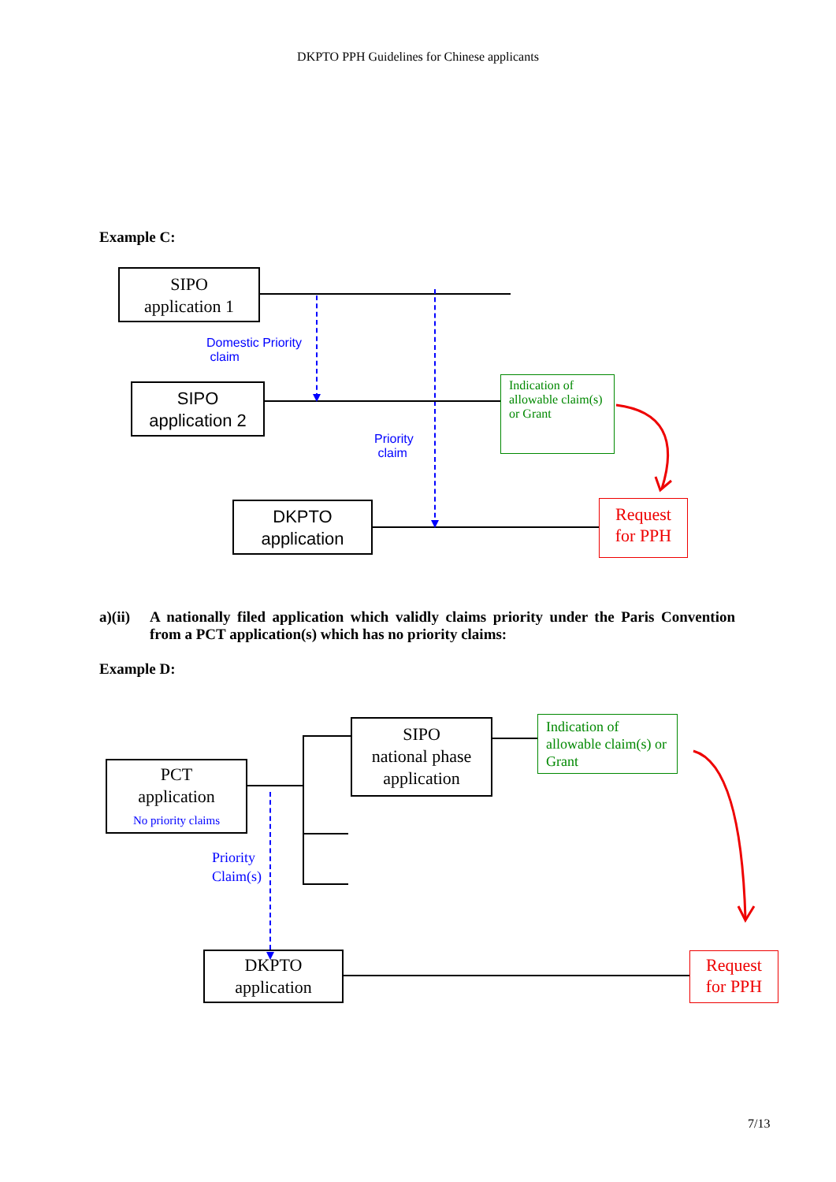DKPTO PPH Guidelines for Chinese applicants
Example C:
SIPO
application 1
Domestic Priority
claim
SIPO
application 2
Indication of allowable claim(s) or Grant
Priority
claim
DKPTO
application
Request
for PPH
a)(ii) A nationally filed application which validly claims priority under the Paris Convention from a PCT application(s) which has no priority claims:
Example D:
SIPO
national phase
application
Indication of allowable claim(s) or Grant
PCT
application
No priority claims
Priority
Claim(s)
DKPTO
application
Request
for PPH
7/13